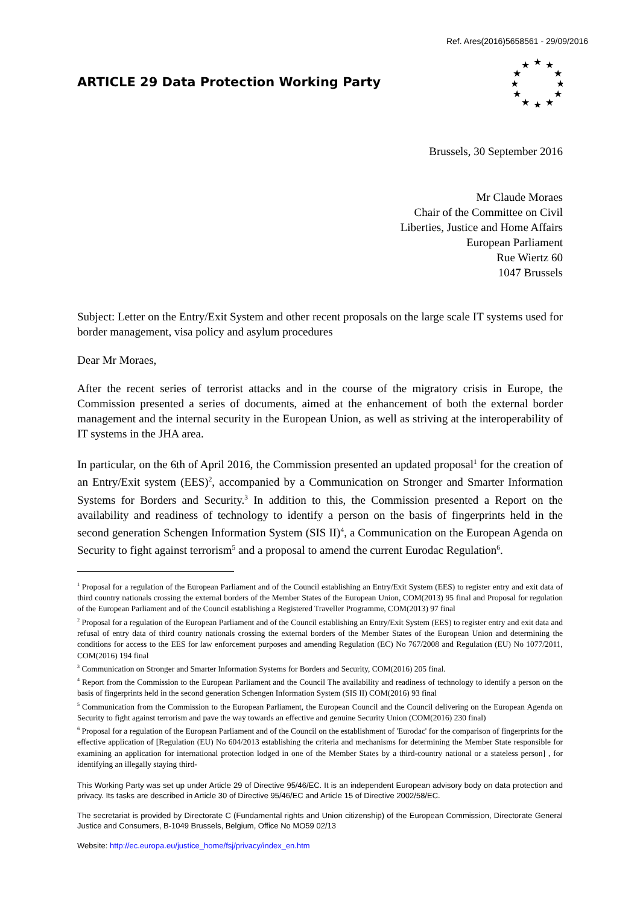Ref. Ares(2016)5658561 - 29/09/2016
ARTICLE 29 Data Protection Working Party
★
★
★
★
★
★
★
★
★
★
★
★
Brussels, 30 September 2016
Mr Claude Moraes
Chair of the Committee on Civil
Liberties, Justice and Home Affairs
European Parliament
Rue Wiertz 60
1047 Brussels
Subject: Letter on the Entry/Exit System and other recent proposals on the large scale IT systems used for border management, visa policy and asylum procedures
Dear Mr Moraes,
After the recent series of terrorist attacks and in the course of the migratory crisis in Europe, the Commission presented a series of documents, aimed at the enhancement of both the external border management and the internal security in the European Union, as well as striving at the interoperability of IT systems in the JHA area.
In particular, on the 6th of April 2016, the Commission presented an updated proposal<sup>1</sup> for the creation of an Entry/Exit system (EES)<sup>2</sup>, accompanied by a Communication on Stronger and Smarter Information Systems for Borders and Security.<sup>3</sup> In addition to this, the Commission presented a Report on the availability and readiness of technology to identify a person on the basis of fingerprints held in the second generation Schengen Information System (SIS II)<sup>4</sup>, a Communication on the European Agenda on Security to fight against terrorism<sup>5</sup> and a proposal to amend the current Eurodac Regulation<sup>6</sup>.
<sup>1</sup> Proposal for a regulation of the European Parliament and of the Council establishing an Entry/Exit System (EES) to register entry and exit data of third country nationals crossing the external borders of the Member States of the European Union, COM(2013) 95 final and Proposal for regulation of the European Parliament and of the Council establishing a Registered Traveller Programme, COM(2013) 97 final
<sup>2</sup> Proposal for a regulation of the European Parliament and of the Council establishing an Entry/Exit System (EES) to register entry and exit data and refusal of entry data of third country nationals crossing the external borders of the Member States of the European Union and determining the conditions for access to the EES for law enforcement purposes and amending Regulation (EC) No 767/2008 and Regulation (EU) No 1077/2011, COM(2016) 194 final
<sup>3</sup> Communication on Stronger and Smarter Information Systems for Borders and Security, COM(2016) 205 final.
<sup>4</sup> Report from the Commission to the European Parliament and the Council The availability and readiness of technology to identify a person on the basis of fingerprints held in the second generation Schengen Information System (SIS II) COM(2016) 93 final
<sup>5</sup> Communication from the Commission to the European Parliament, the European Council and the Council delivering on the European Agenda on Security to fight against terrorism and pave the way towards an effective and genuine Security Union (COM(2016) 230 final)
<sup>6</sup> Proposal for a regulation of the European Parliament and of the Council on the establishment of 'Eurodac' for the comparison of fingerprints for the effective application of [Regulation (EU) No 604/2013 establishing the criteria and mechanisms for determining the Member State responsible for examining an application for international protection lodged in one of the Member States by a third-country national or a stateless person] , for identifying an illegally staying third-
This Working Party was set up under Article 29 of Directive 95/46/EC. It is an independent European advisory body on data protection and privacy. Its tasks are described in Article 30 of Directive 95/46/EC and Article 15 of Directive 2002/58/EC.
The secretariat is provided by Directorate C (Fundamental rights and Union citizenship) of the European Commission, Directorate General Justice and Consumers, B-1049 Brussels, Belgium, Office No MO59 02/13
Website: http://ec.europa.eu/justice_home/fsj/privacy/index_en.htm